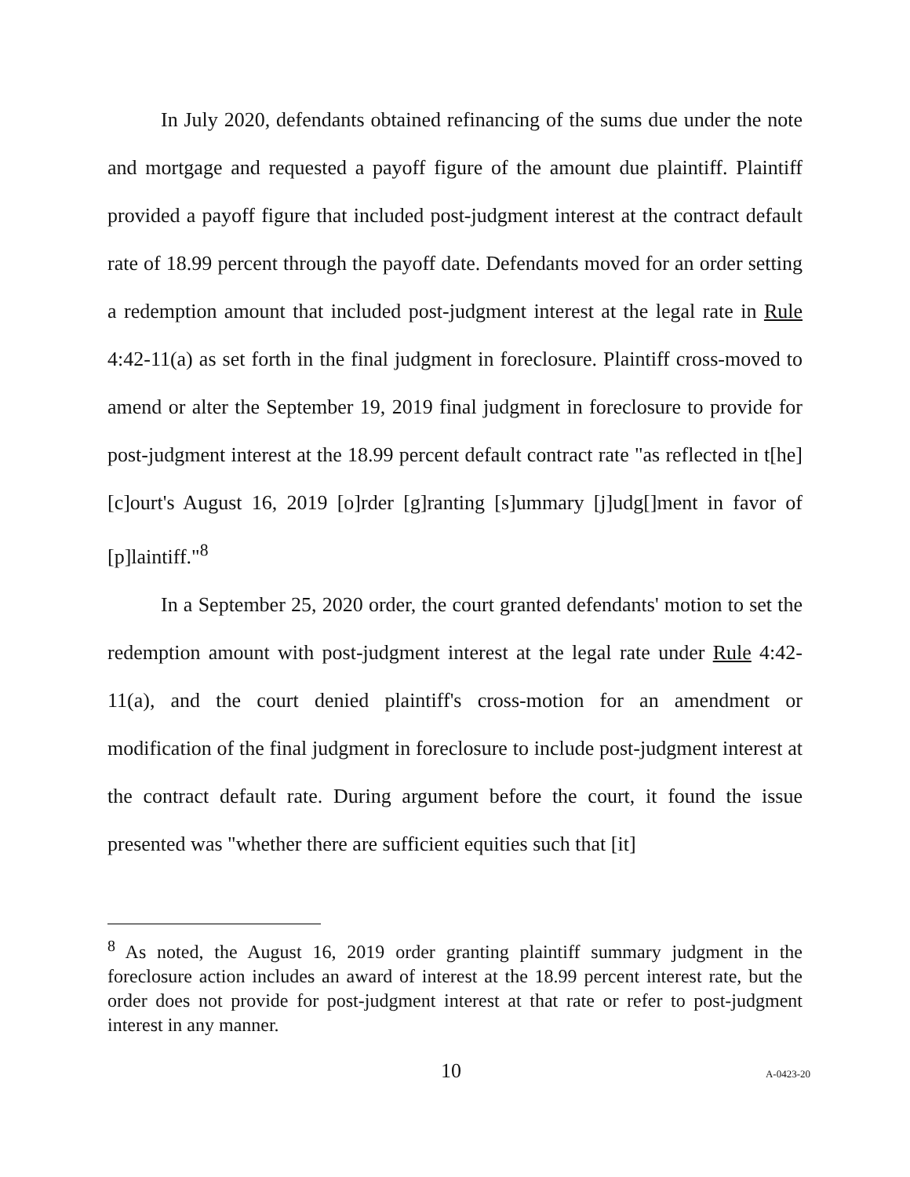In July 2020, defendants obtained refinancing of the sums due under the note and mortgage and requested a payoff figure of the amount due plaintiff. Plaintiff provided a payoff figure that included post-judgment interest at the contract default rate of 18.99 percent through the payoff date. Defendants moved for an order setting a redemption amount that included post-judgment interest at the legal rate in Rule 4:42-11(a) as set forth in the final judgment in foreclosure. Plaintiff cross-moved to amend or alter the September 19, 2019 final judgment in foreclosure to provide for post-judgment interest at the 18.99 percent default contract rate "as reflected in t[he] [c]ourt's August 16, 2019 [o]rder [g]ranting [s]ummary [j]udg[]ment in favor of [p]laintiff."<sup>8</sup>
In a September 25, 2020 order, the court granted defendants' motion to set the redemption amount with post-judgment interest at the legal rate under Rule 4:42-11(a), and the court denied plaintiff's cross-motion for an amendment or modification of the final judgment in foreclosure to include post-judgment interest at the contract default rate. During argument before the court, it found the issue presented was "whether there are sufficient equities such that [it]
<sup>8</sup> As noted, the August 16, 2019 order granting plaintiff summary judgment in the foreclosure action includes an award of interest at the 18.99 percent interest rate, but the order does not provide for post-judgment interest at that rate or refer to post-judgment interest in any manner.
10 A-0423-20